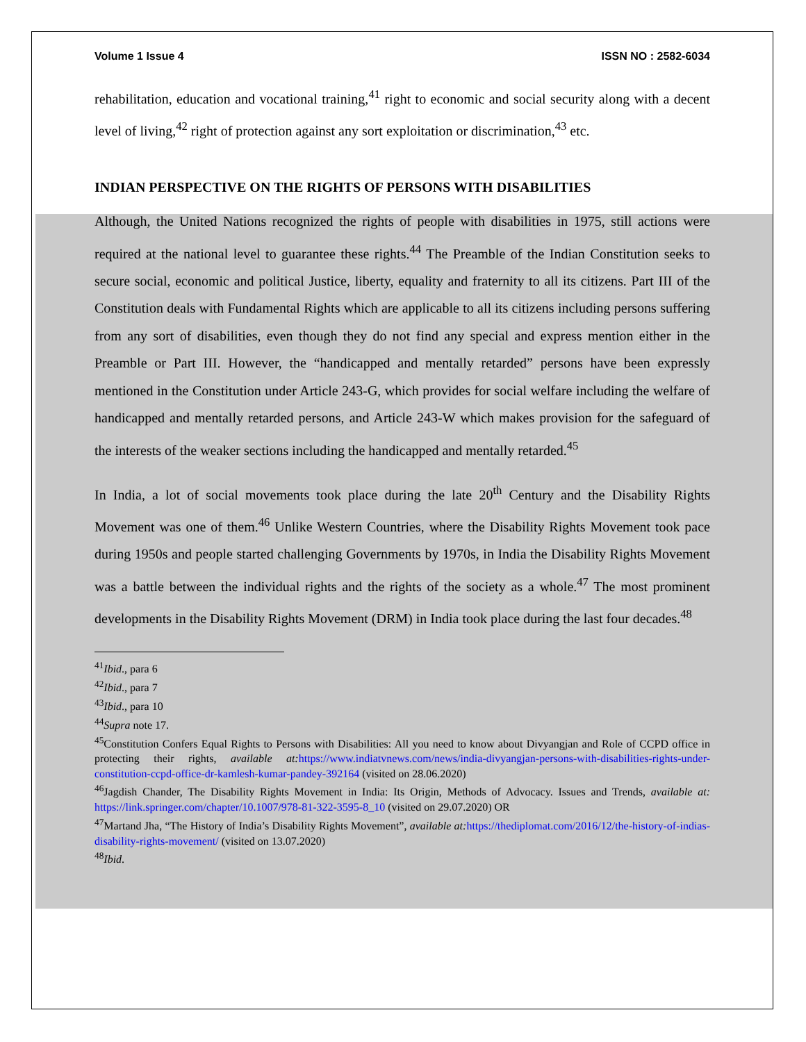Volume 1 Issue 4 ISSN NO : 2582-6034
rehabilitation, education and vocational training,<sup>41</sup> right to economic and social security along with a decent level of living,<sup>42</sup> right of protection against any sort exploitation or discrimination,<sup>43</sup> etc.
INDIAN PERSPECTIVE ON THE RIGHTS OF PERSONS WITH DISABILITIES
Although, the United Nations recognized the rights of people with disabilities in 1975, still actions were required at the national level to guarantee these rights.<sup>44</sup> The Preamble of the Indian Constitution seeks to secure social, economic and political Justice, liberty, equality and fraternity to all its citizens. Part III of the Constitution deals with Fundamental Rights which are applicable to all its citizens including persons suffering from any sort of disabilities, even though they do not find any special and express mention either in the Preamble or Part III. However, the “handicapped and mentally retarded” persons have been expressly mentioned in the Constitution under Article 243-G, which provides for social welfare including the welfare of handicapped and mentally retarded persons, and Article 243-W which makes provision for the safeguard of the interests of the weaker sections including the handicapped and mentally retarded.<sup>45</sup>
In India, a lot of social movements took place during the late 20<sup>th</sup> Century and the Disability Rights Movement was one of them.<sup>46</sup> Unlike Western Countries, where the Disability Rights Movement took pace during 1950s and people started challenging Governments by 1970s, in India the Disability Rights Movement was a battle between the individual rights and the rights of the society as a whole.<sup>47</sup> The most prominent developments in the Disability Rights Movement (DRM) in India took place during the last four decades.<sup>48</sup>
<sup>41</sup> Ibid., para 6
<sup>42</sup> Ibid., para 7
<sup>43</sup> Ibid., para 10
<sup>44</sup> Supra note 17.
<sup>45</sup> Constitution Confers Equal Rights to Persons with Disabilities: All you need to know about Divyangjan and Role of CCPD office in protecting their rights, available at: https://www.indiatvnews.com/news/india-divyangjan-persons-with-disabilities-rights-under-constitution-ccpd-office-dr-kamlesh-kumar-pandey-392164 (visited on 28.06.2020)
<sup>46</sup> Jagdish Chander, The Disability Rights Movement in India: Its Origin, Methods of Advocacy. Issues and Trends, available at: https://link.springer.com/chapter/10.1007/978-81-322-3595-8_10 (visited on 29.07.2020) OR
<sup>47</sup> Martand Jha, “The History of India’s Disability Rights Movement”, available at: https://thediplomat.com/2016/12/the-history-of-indias-disability-rights-movement/ (visited on 13.07.2020)
<sup>48</sup> Ibid.